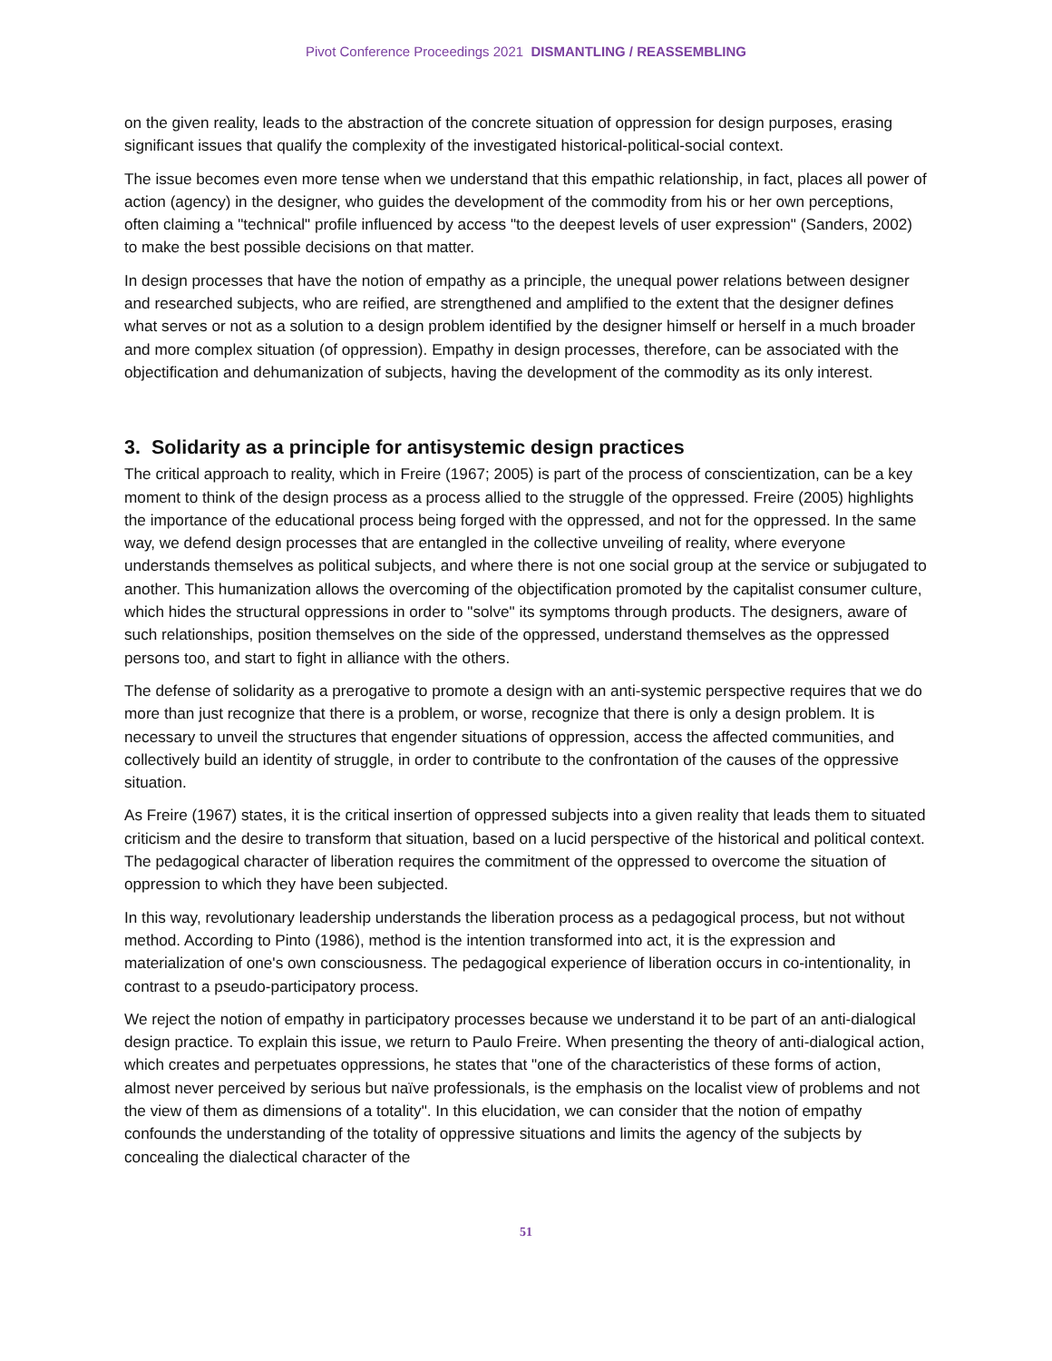Pivot Conference Proceedings 2021 DISMANTLING / REASSEMBLING
on the given reality, leads to the abstraction of the concrete situation of oppression for design purposes, erasing significant issues that qualify the complexity of the investigated historical-political-social context.
The issue becomes even more tense when we understand that this empathic relationship, in fact, places all power of action (agency) in the designer, who guides the development of the commodity from his or her own perceptions, often claiming a "technical" profile influenced by access "to the deepest levels of user expression" (Sanders, 2002) to make the best possible decisions on that matter.
In design processes that have the notion of empathy as a principle, the unequal power relations between designer and researched subjects, who are reified, are strengthened and amplified to the extent that the designer defines what serves or not as a solution to a design problem identified by the designer himself or herself in a much broader and more complex situation (of oppression). Empathy in design processes, therefore, can be associated with the objectification and dehumanization of subjects, having the development of the commodity as its only interest.
3. Solidarity as a principle for antisystemic design practices
The critical approach to reality, which in Freire (1967; 2005) is part of the process of conscientization, can be a key moment to think of the design process as a process allied to the struggle of the oppressed. Freire (2005) highlights the importance of the educational process being forged with the oppressed, and not for the oppressed. In the same way, we defend design processes that are entangled in the collective unveiling of reality, where everyone understands themselves as political subjects, and where there is not one social group at the service or subjugated to another. This humanization allows the overcoming of the objectification promoted by the capitalist consumer culture, which hides the structural oppressions in order to "solve" its symptoms through products. The designers, aware of such relationships, position themselves on the side of the oppressed, understand themselves as the oppressed persons too, and start to fight in alliance with the others.
The defense of solidarity as a prerogative to promote a design with an anti-systemic perspective requires that we do more than just recognize that there is a problem, or worse, recognize that there is only a design problem. It is necessary to unveil the structures that engender situations of oppression, access the affected communities, and collectively build an identity of struggle, in order to contribute to the confrontation of the causes of the oppressive situation.
As Freire (1967) states, it is the critical insertion of oppressed subjects into a given reality that leads them to situated criticism and the desire to transform that situation, based on a lucid perspective of the historical and political context. The pedagogical character of liberation requires the commitment of the oppressed to overcome the situation of oppression to which they have been subjected.
In this way, revolutionary leadership understands the liberation process as a pedagogical process, but not without method. According to Pinto (1986), method is the intention transformed into act, it is the expression and materialization of one's own consciousness. The pedagogical experience of liberation occurs in co-intentionality, in contrast to a pseudo-participatory process.
We reject the notion of empathy in participatory processes because we understand it to be part of an anti-dialogical design practice. To explain this issue, we return to Paulo Freire. When presenting the theory of anti-dialogical action, which creates and perpetuates oppressions, he states that "one of the characteristics of these forms of action, almost never perceived by serious but naïve professionals, is the emphasis on the localist view of problems and not the view of them as dimensions of a totality". In this elucidation, we can consider that the notion of empathy confounds the understanding of the totality of oppressive situations and limits the agency of the subjects by concealing the dialectical character of the
51